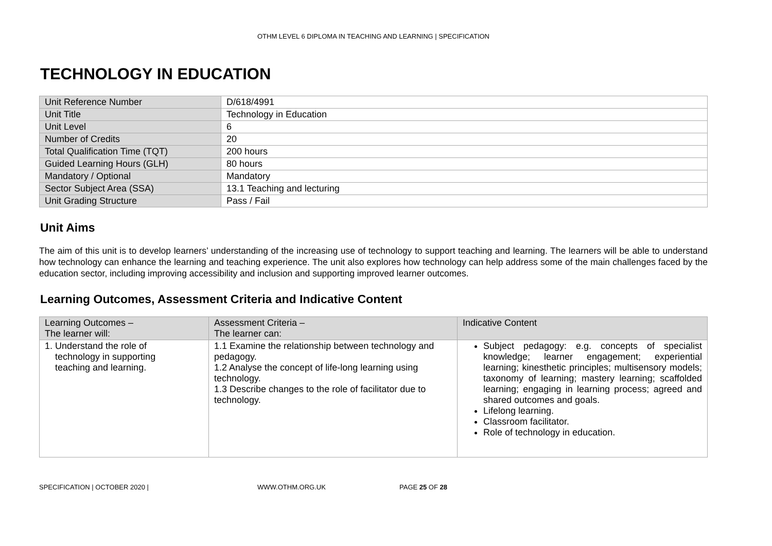OTHM LEVEL 6 DIPLOMA IN TEACHING AND LEARNING | SPECIFICATION
TECHNOLOGY IN EDUCATION
| Unit Reference Number | D/618/4991 |
| Unit Title | Technology in Education |
| Unit Level | 6 |
| Number of Credits | 20 |
| Total Qualification Time (TQT) | 200 hours |
| Guided Learning Hours (GLH) | 80 hours |
| Mandatory / Optional | Mandatory |
| Sector Subject Area (SSA) | 13.1 Teaching and lecturing |
| Unit Grading Structure | Pass / Fail |
Unit Aims
The aim of this unit is to develop learners’ understanding of the increasing use of technology to support teaching and learning. The learners will be able to understand how technology can enhance the learning and teaching experience. The unit also explores how technology can help address some of the main challenges faced by the education sector, including improving accessibility and inclusion and supporting improved learner outcomes.
Learning Outcomes, Assessment Criteria and Indicative Content
| Learning Outcomes – The learner will: | Assessment Criteria – The learner can: | Indicative Content |
| 1. Understand the role of technology in supporting teaching and learning. | 1.1 Examine the relationship between technology and pedagogy. 1.2 Analyse the concept of life-long learning using technology. 1.3 Describe changes to the role of facilitator due to technology. | Subject pedagogy: e.g. concepts of specialist knowledge; learner engagement; experiential learning; kinesthetic principles; multisensory models; taxonomy of learning; mastery learning; scaffolded learning; engaging in learning process; agreed and shared outcomes and goals. Lifelong learning. Classroom facilitator. Role of technology in education. |
SPECIFICATION | OCTOBER 2020 | WWW.OTHM.ORG.UK PAGE 25 OF 28